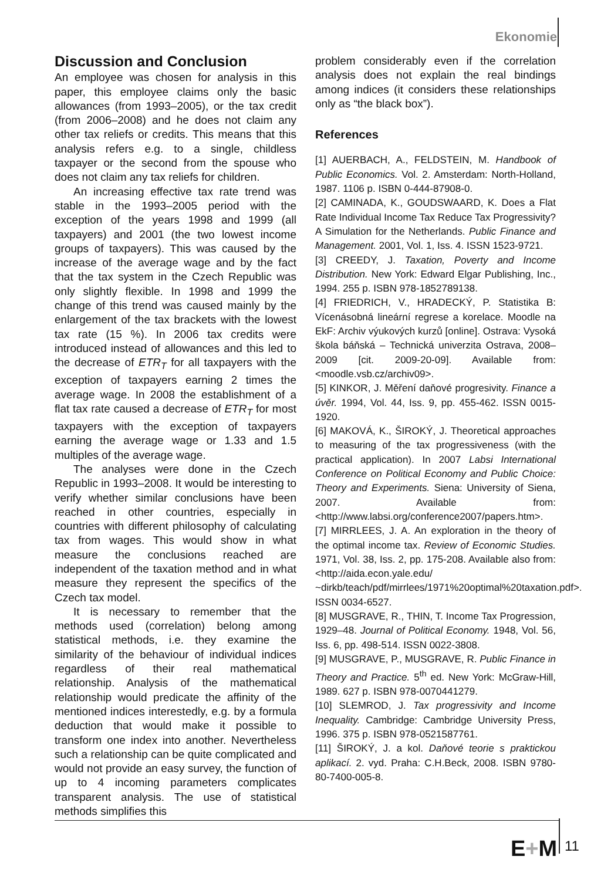Ekonomie
Discussion and Conclusion
An employee was chosen for analysis in this paper, this employee claims only the basic allowances (from 1993–2005), or the tax credit (from 2006–2008) and he does not claim any other tax reliefs or credits. This means that this analysis refers e.g. to a single, childless taxpayer or the second from the spouse who does not claim any tax reliefs for children.
An increasing effective tax rate trend was stable in the 1993–2005 period with the exception of the years 1998 and 1999 (all taxpayers) and 2001 (the two lowest income groups of taxpayers). This was caused by the increase of the average wage and by the fact that the tax system in the Czech Republic was only slightly flexible. In 1998 and 1999 the change of this trend was caused mainly by the enlargement of the tax brackets with the lowest tax rate (15 %). In 2006 tax credits were introduced instead of allowances and this led to the decrease of ETR<sub>T</sub> for all taxpayers with the exception of taxpayers earning 2 times the average wage. In 2008 the establishment of a flat tax rate caused a decrease of ETR<sub>T</sub> for most taxpayers with the exception of taxpayers earning the average wage or 1.33 and 1.5 multiples of the average wage.
The analyses were done in the Czech Republic in 1993–2008. It would be interesting to verify whether similar conclusions have been reached in other countries, especially in countries with different philosophy of calculating tax from wages. This would show in what measure the conclusions reached are independent of the taxation method and in what measure they represent the specifics of the Czech tax model.
It is necessary to remember that the methods used (correlation) belong among statistical methods, i.e. they examine the similarity of the behaviour of individual indices regardless of their real mathematical relationship. Analysis of the mathematical relationship would predicate the affinity of the mentioned indices interestedly, e.g. by a formula deduction that would make it possible to transform one index into another. Nevertheless such a relationship can be quite complicated and would not provide an easy survey, the function of up to 4 incoming parameters complicates transparent analysis. The use of statistical methods simplifies this
problem considerably even if the correlation analysis does not explain the real bindings among indices (it considers these relationships only as “the black box”).
References
[1] AUERBACH, A., FELDSTEIN, M. Handbook of Public Economics. Vol. 2. Amsterdam: North-Holland, 1987. 1106 p. ISBN 0-444-87908-0.
[2] CAMINADA, K., GOUDSWAARD, K. Does a Flat Rate Individual Income Tax Reduce Tax Progressivity? A Simulation for the Netherlands. Public Finance and Management. 2001, Vol. 1, Iss. 4. ISSN 1523-9721.
[3] CREEDY, J. Taxation, Poverty and Income Distribution. New York: Edward Elgar Publishing, Inc., 1994. 255 p. ISBN 978-1852789138.
[4] FRIEDRICH, V., HRADECKÝ, P. Statistika B: Vícenásobná lineární regrese a korelace. Moodle na EkF: Archiv výukových kurzů [online]. Ostrava: Vysoká škola báňská – Technická univerzita Ostrava, 2008–2009 [cit. 2009-20-09]. Available from: <moodle.vsb.cz/archiv09>.
[5] KINKOR, J. Měření daňové progresivity. Finance a úvěr. 1994, Vol. 44, Iss. 9, pp. 455-462. ISSN 0015-1920.
[6] MAKOVÁ, K., ŠIROKÝ, J. Theoretical approaches to measuring of the tax progressiveness (with the practical application). In 2007 Labsi International Conference on Political Economy and Public Choice: Theory and Experiments. Siena: University of Siena, 2007. Available from: <http://www.labsi.org/conference2007/papers.htm>.
[7] MIRRLEES, J. A. An exploration in the theory of the optimal income tax. Review of Economic Studies. 1971, Vol. 38, Iss. 2, pp. 175-208. Available also from: <http://aida.econ.yale.edu/ ~dirkb/teach/pdf/mirrlees/1971%20optimal%20taxation.pdf>. ISSN 0034-6527.
[8] MUSGRAVE, R., THIN, T. Income Tax Progression, 1929–48. Journal of Political Economy. 1948, Vol. 56, Iss. 6, pp. 498-514. ISSN 0022-3808.
[9] MUSGRAVE, P., MUSGRAVE, R. Public Finance in Theory and Practice. 5<sup>th</sup> ed. New York: McGraw-Hill, 1989. 627 p. ISBN 978-0070441279.
[10] SLEMROD, J. Tax progressivity and Income Inequality. Cambridge: Cambridge University Press, 1996. 375 p. ISBN 978-0521587761.
[11] ŠIROKÝ, J. a kol. Daňové teorie s praktickou aplikací. 2. vyd. Praha: C.H.Beck, 2008. ISBN 9780-80-7400-005-8.
E+M 11